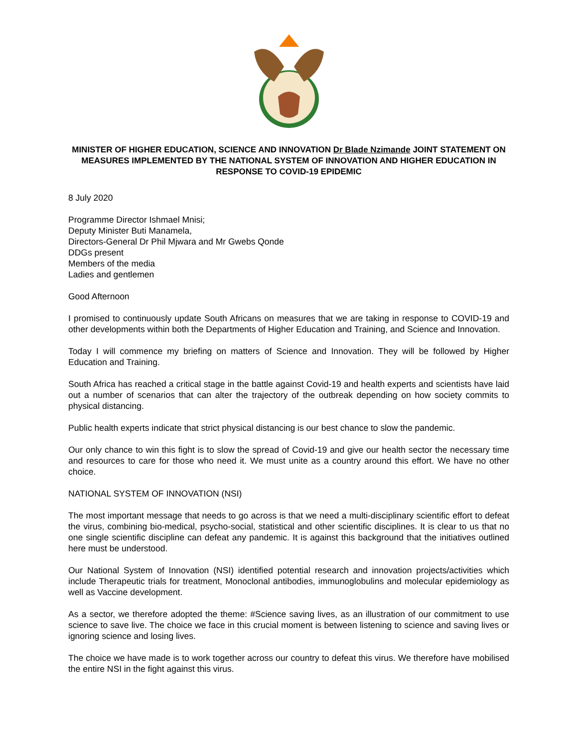MINISTER OF HIGHER EDUCATION, SCIENCE AND INNOVATION Dr Blade Nzimande JOINT STATEMENT ON MEASURES IMPLEMENTED BY THE NATIONAL SYSTEM OF INNOVATION AND HIGHER EDUCATION IN RESPONSE TO COVID-19 EPIDEMIC
8 July 2020
Programme Director Ishmael Mnisi;
Deputy Minister Buti Manamela,
Directors-General Dr Phil Mjwara and Mr Gwebs Qonde
DDGs present
Members of the media
Ladies and gentlemen
Good Afternoon
I promised to continuously update South Africans on measures that we are taking in response to COVID-19 and other developments within both the Departments of Higher Education and Training, and Science and Innovation.
Today I will commence my briefing on matters of Science and Innovation. They will be followed by Higher Education and Training.
South Africa has reached a critical stage in the battle against Covid-19 and health experts and scientists have laid out a number of scenarios that can alter the trajectory of the outbreak depending on how society commits to physical distancing.
Public health experts indicate that strict physical distancing is our best chance to slow the pandemic.
Our only chance to win this fight is to slow the spread of Covid-19 and give our health sector the necessary time and resources to care for those who need it. We must unite as a country around this effort. We have no other choice.
NATIONAL SYSTEM OF INNOVATION (NSI)
The most important message that needs to go across is that we need a multi-disciplinary scientific effort to defeat the virus, combining bio-medical, psycho-social, statistical and other scientific disciplines. It is clear to us that no one single scientific discipline can defeat any pandemic. It is against this background that the initiatives outlined here must be understood.
Our National System of Innovation (NSI) identified potential research and innovation projects/activities which include Therapeutic trials for treatment, Monoclonal antibodies, immunoglobulins and molecular epidemiology as well as Vaccine development.
As a sector, we therefore adopted the theme: #Science saving lives, as an illustration of our commitment to use science to save live. The choice we face in this crucial moment is between listening to science and saving lives or ignoring science and losing lives.
The choice we have made is to work together across our country to defeat this virus. We therefore have mobilised the entire NSI in the fight against this virus.